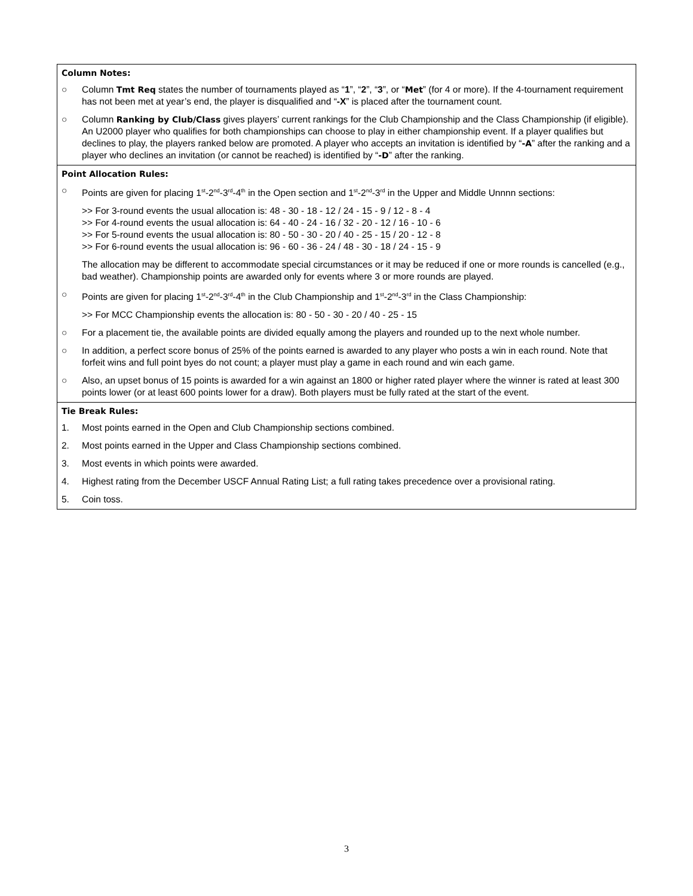Column Notes:
○ Column Tmt Req states the number of tournaments played as “1”, “2”, “3”, or “Met” (for 4 or more). If the 4-tournament requirement has not been met at year’s end, the player is disqualified and “-X” is placed after the tournament count.
○ Column Ranking by Club/Class gives players’ current rankings for the Club Championship and the Class Championship (if eligible). An U2000 player who qualifies for both championships can choose to play in either championship event. If a player qualifies but declines to play, the players ranked below are promoted. A player who accepts an invitation is identified by “-A” after the ranking and a player who declines an invitation (or cannot be reached) is identified by “-D” after the ranking.
Point Allocation Rules:
○ Points are given for placing 1<sup>st</sup>-2<sup>nd</sup>-3<sup>rd</sup>-4<sup>th</sup> in the Open section and 1<sup>st</sup>-2<sup>nd</sup>-3<sup>rd</sup> in the Upper and Middle Unnnn sections:
>> For 3-round events the usual allocation is: 48 - 30 - 18 - 12 / 24 - 15 - 9 / 12 - 8 - 4
>> For 4-round events the usual allocation is: 64 - 40 - 24 - 16 / 32 - 20 - 12 / 16 - 10 - 6
>> For 5-round events the usual allocation is: 80 - 50 - 30 - 20 / 40 - 25 - 15 / 20 - 12 - 8
>> For 6-round events the usual allocation is: 96 - 60 - 36 - 24 / 48 - 30 - 18 / 24 - 15 - 9
The allocation may be different to accommodate special circumstances or it may be reduced if one or more rounds is cancelled (e.g., bad weather). Championship points are awarded only for events where 3 or more rounds are played.
○ Points are given for placing 1<sup>st</sup>-2<sup>nd</sup>-3<sup>rd</sup>-4<sup>th</sup> in the Club Championship and 1<sup>st</sup>-2<sup>nd</sup>-3<sup>rd</sup> in the Class Championship:
>> For MCC Championship events the allocation is: 80 - 50 - 30 - 20 / 40 - 25 - 15
○ For a placement tie, the available points are divided equally among the players and rounded up to the next whole number.
○ In addition, a perfect score bonus of 25% of the points earned is awarded to any player who posts a win in each round. Note that forfeit wins and full point byes do not count; a player must play a game in each round and win each game.
○ Also, an upset bonus of 15 points is awarded for a win against an 1800 or higher rated player where the winner is rated at least 300 points lower (or at least 600 points lower for a draw). Both players must be fully rated at the start of the event.
Tie Break Rules:
1. Most points earned in the Open and Club Championship sections combined.
2. Most points earned in the Upper and Class Championship sections combined.
3. Most events in which points were awarded.
4. Highest rating from the December USCF Annual Rating List; a full rating takes precedence over a provisional rating.
5. Coin toss.
3